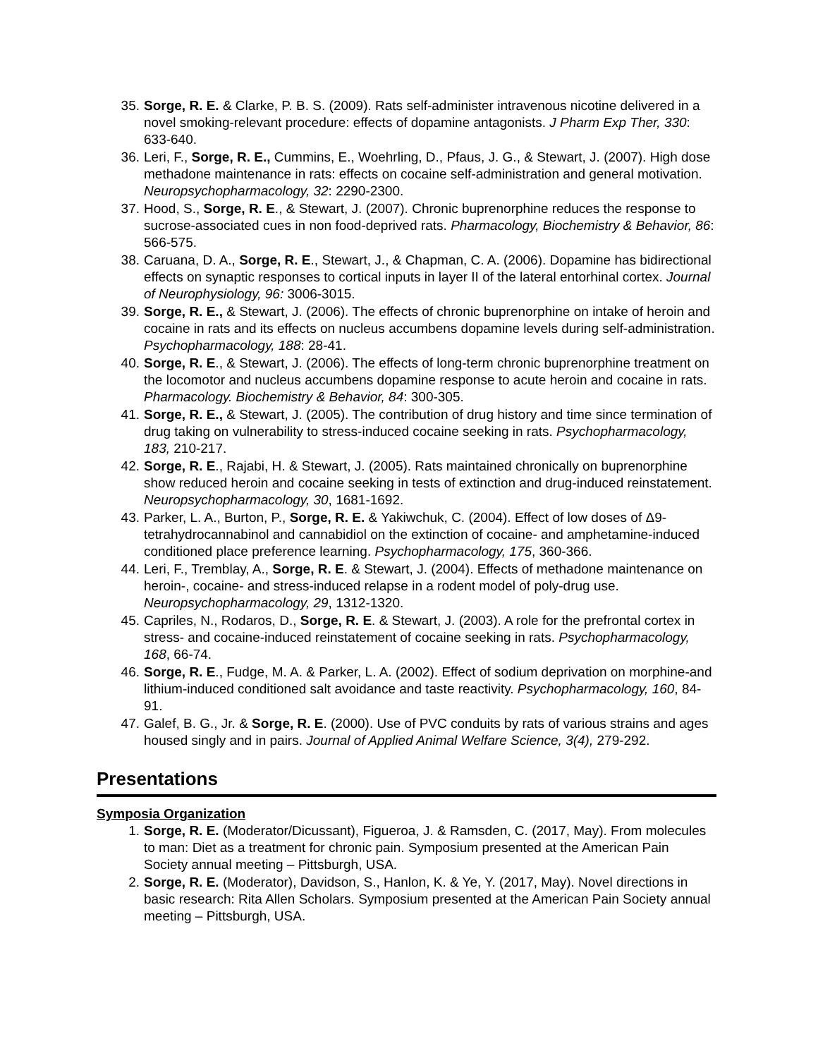35. Sorge, R. E. & Clarke, P. B. S. (2009). Rats self-administer intravenous nicotine delivered in a novel smoking-relevant procedure: effects of dopamine antagonists. J Pharm Exp Ther, 330: 633-640.
36. Leri, F., Sorge, R. E., Cummins, E., Woehrling, D., Pfaus, J. G., & Stewart, J. (2007). High dose methadone maintenance in rats: effects on cocaine self-administration and general motivation. Neuropsychopharmacology, 32: 2290-2300.
37. Hood, S., Sorge, R. E., & Stewart, J. (2007). Chronic buprenorphine reduces the response to sucrose-associated cues in non food-deprived rats. Pharmacology, Biochemistry & Behavior, 86: 566-575.
38. Caruana, D. A., Sorge, R. E., Stewart, J., & Chapman, C. A. (2006). Dopamine has bidirectional effects on synaptic responses to cortical inputs in layer II of the lateral entorhinal cortex. Journal of Neurophysiology, 96: 3006-3015.
39. Sorge, R. E., & Stewart, J. (2006). The effects of chronic buprenorphine on intake of heroin and cocaine in rats and its effects on nucleus accumbens dopamine levels during self-administration. Psychopharmacology, 188: 28-41.
40. Sorge, R. E., & Stewart, J. (2006). The effects of long-term chronic buprenorphine treatment on the locomotor and nucleus accumbens dopamine response to acute heroin and cocaine in rats. Pharmacology. Biochemistry & Behavior, 84: 300-305.
41. Sorge, R. E., & Stewart, J. (2005). The contribution of drug history and time since termination of drug taking on vulnerability to stress-induced cocaine seeking in rats. Psychopharmacology, 183, 210-217.
42. Sorge, R. E., Rajabi, H. & Stewart, J. (2005). Rats maintained chronically on buprenorphine show reduced heroin and cocaine seeking in tests of extinction and drug-induced reinstatement. Neuropsychopharmacology, 30, 1681-1692.
43. Parker, L. A., Burton, P., Sorge, R. E. & Yakiwchuk, C. (2004). Effect of low doses of Δ9-tetrahydrocannabinol and cannabidiol on the extinction of cocaine- and amphetamine-induced conditioned place preference learning. Psychopharmacology, 175, 360-366.
44. Leri, F., Tremblay, A., Sorge, R. E. & Stewart, J. (2004). Effects of methadone maintenance on heroin-, cocaine- and stress-induced relapse in a rodent model of poly-drug use. Neuropsychopharmacology, 29, 1312-1320.
45. Capriles, N., Rodaros, D., Sorge, R. E. & Stewart, J. (2003). A role for the prefrontal cortex in stress- and cocaine-induced reinstatement of cocaine seeking in rats. Psychopharmacology, 168, 66-74.
46. Sorge, R. E., Fudge, M. A. & Parker, L. A. (2002). Effect of sodium deprivation on morphine-and lithium-induced conditioned salt avoidance and taste reactivity. Psychopharmacology, 160, 84-91.
47. Galef, B. G., Jr. & Sorge, R. E. (2000). Use of PVC conduits by rats of various strains and ages housed singly and in pairs. Journal of Applied Animal Welfare Science, 3(4), 279-292.
Presentations
Symposia Organization
1. Sorge, R. E. (Moderator/Dicussant), Figueroa, J. & Ramsden, C. (2017, May). From molecules to man: Diet as a treatment for chronic pain. Symposium presented at the American Pain Society annual meeting – Pittsburgh, USA.
2. Sorge, R. E. (Moderator), Davidson, S., Hanlon, K. & Ye, Y. (2017, May). Novel directions in basic research: Rita Allen Scholars. Symposium presented at the American Pain Society annual meeting – Pittsburgh, USA.